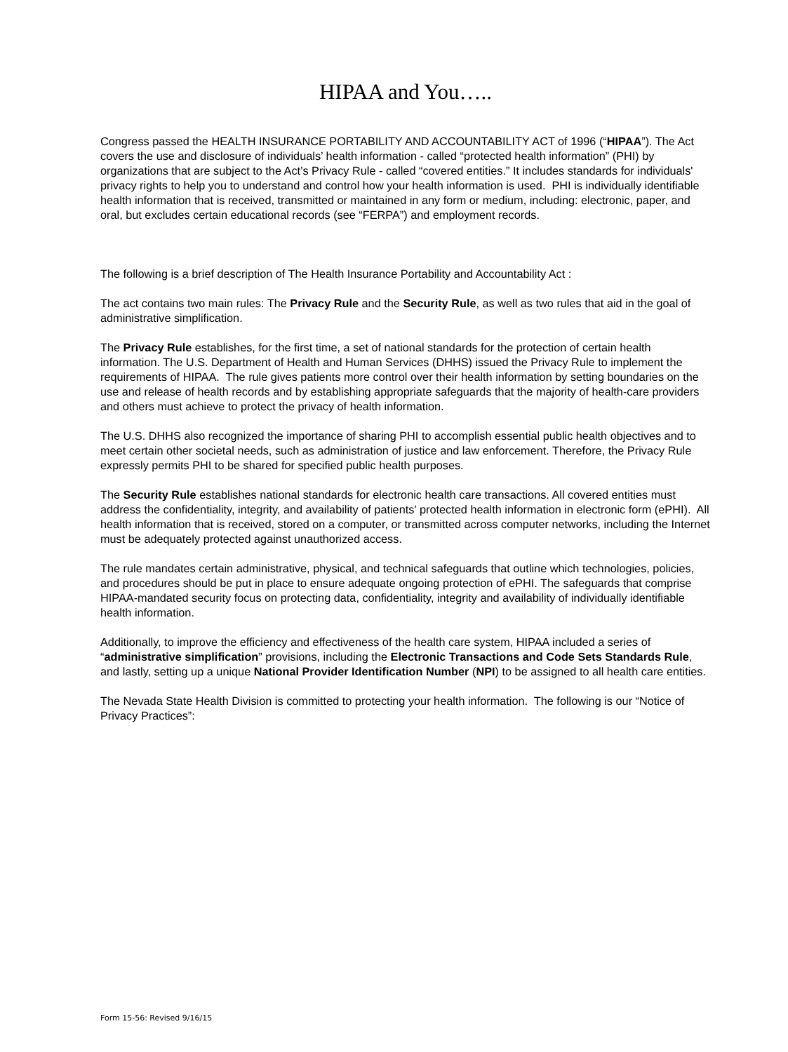HIPAA and You…..
Congress passed the HEALTH INSURANCE PORTABILITY AND ACCOUNTABILITY ACT of 1996 (“HIPAA”). The Act covers the use and disclosure of individuals’ health information - called “protected health information” (PHI) by organizations that are subject to the Act’s Privacy Rule - called “covered entities.” It includes standards for individuals' privacy rights to help you to understand and control how your health information is used. PHI is individually identifiable health information that is received, transmitted or maintained in any form or medium, including: electronic, paper, and oral, but excludes certain educational records (see “FERPA”) and employment records.
The following is a brief description of The Health Insurance Portability and Accountability Act :
The act contains two main rules: The Privacy Rule and the Security Rule, as well as two rules that aid in the goal of administrative simplification.
The Privacy Rule establishes, for the first time, a set of national standards for the protection of certain health information. The U.S. Department of Health and Human Services (DHHS) issued the Privacy Rule to implement the requirements of HIPAA. The rule gives patients more control over their health information by setting boundaries on the use and release of health records and by establishing appropriate safeguards that the majority of health-care providers and others must achieve to protect the privacy of health information.
The U.S. DHHS also recognized the importance of sharing PHI to accomplish essential public health objectives and to meet certain other societal needs, such as administration of justice and law enforcement. Therefore, the Privacy Rule expressly permits PHI to be shared for specified public health purposes.
The Security Rule establishes national standards for electronic health care transactions. All covered entities must address the confidentiality, integrity, and availability of patients' protected health information in electronic form (ePHI). All health information that is received, stored on a computer, or transmitted across computer networks, including the Internet must be adequately protected against unauthorized access.
The rule mandates certain administrative, physical, and technical safeguards that outline which technologies, policies, and procedures should be put in place to ensure adequate ongoing protection of ePHI. The safeguards that comprise HIPAA-mandated security focus on protecting data, confidentiality, integrity and availability of individually identifiable health information.
Additionally, to improve the efficiency and effectiveness of the health care system, HIPAA included a series of “administrative simplification” provisions, including the Electronic Transactions and Code Sets Standards Rule, and lastly, setting up a unique National Provider Identification Number (NPI) to be assigned to all health care entities.
The Nevada State Health Division is committed to protecting your health information. The following is our “Notice of Privacy Practices”:
Form 15-56: Revised 9/16/15